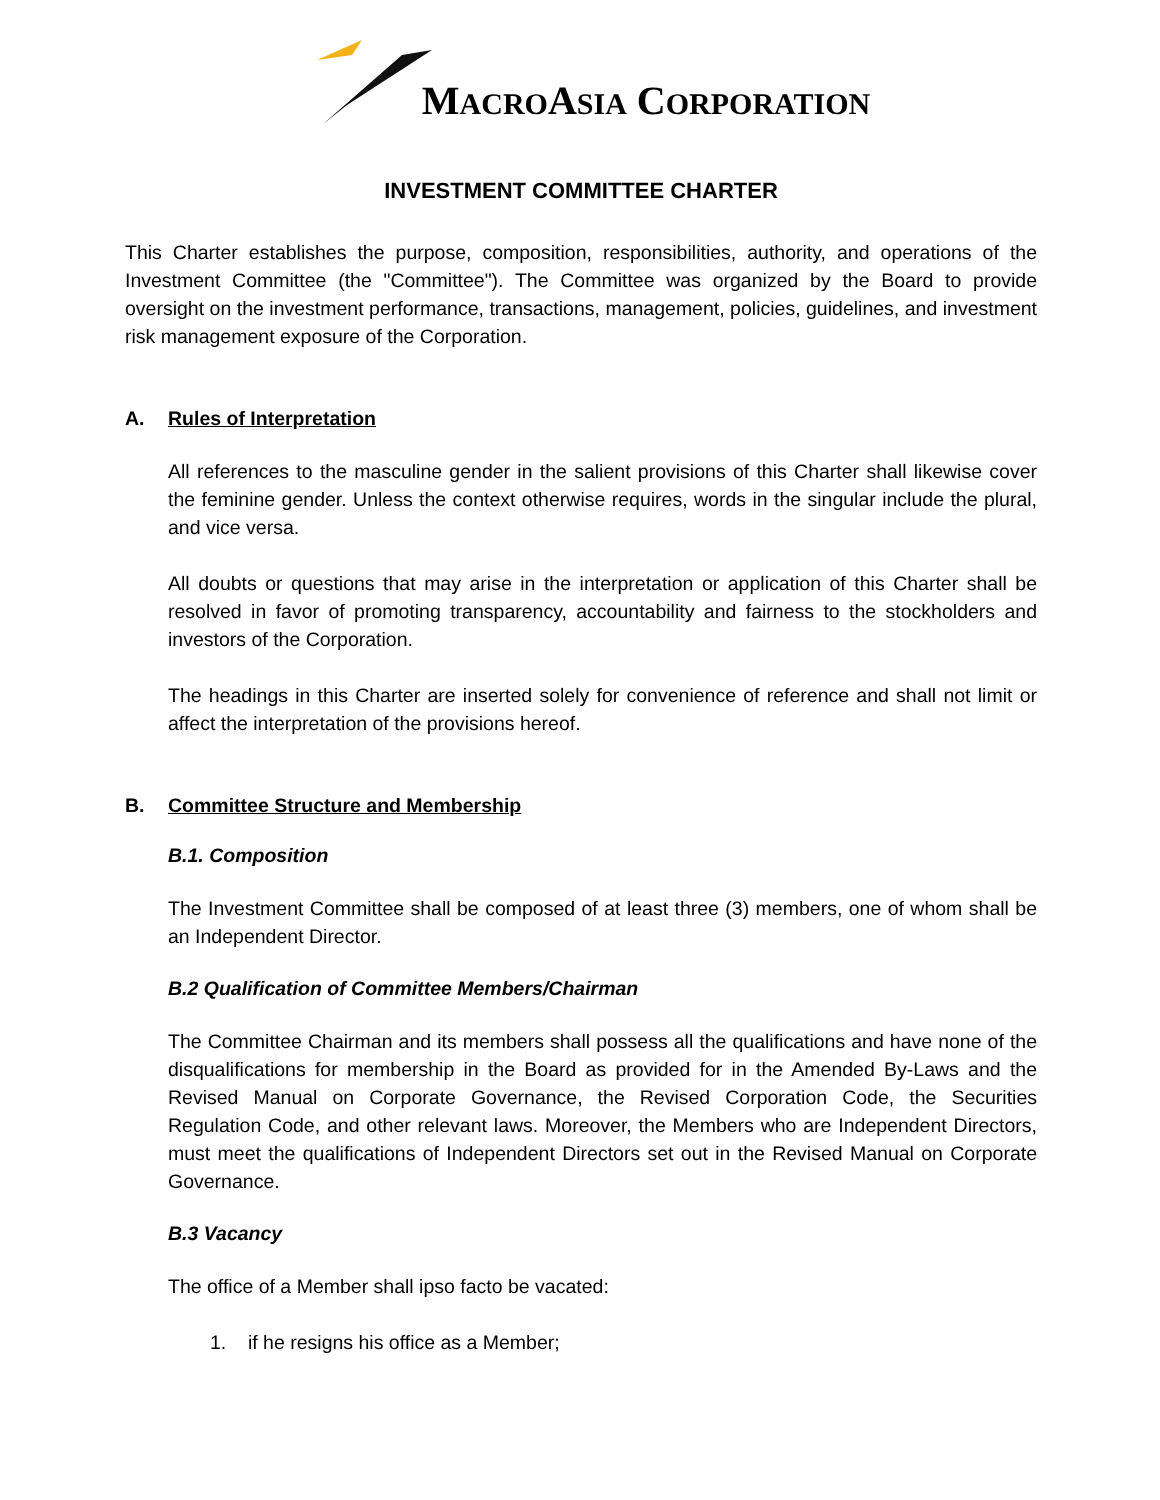MACROASIA CORPORATION
INVESTMENT COMMITTEE CHARTER
This Charter establishes the purpose, composition, responsibilities, authority, and operations of the Investment Committee (the "Committee"). The Committee was organized by the Board to provide oversight on the investment performance, transactions, management, policies, guidelines, and investment risk management exposure of the Corporation.
A. Rules of Interpretation
All references to the masculine gender in the salient provisions of this Charter shall likewise cover the feminine gender. Unless the context otherwise requires, words in the singular include the plural, and vice versa.
All doubts or questions that may arise in the interpretation or application of this Charter shall be resolved in favor of promoting transparency, accountability and fairness to the stockholders and investors of the Corporation.
The headings in this Charter are inserted solely for convenience of reference and shall not limit or affect the interpretation of the provisions hereof.
B. Committee Structure and Membership
B.1. Composition
The Investment Committee shall be composed of at least three (3) members, one of whom shall be an Independent Director.
B.2 Qualification of Committee Members/Chairman
The Committee Chairman and its members shall possess all the qualifications and have none of the disqualifications for membership in the Board as provided for in the Amended By-Laws and the Revised Manual on Corporate Governance, the Revised Corporation Code, the Securities Regulation Code, and other relevant laws. Moreover, the Members who are Independent Directors, must meet the qualifications of Independent Directors set out in the Revised Manual on Corporate Governance.
B.3 Vacancy
The office of a Member shall ipso facto be vacated:
1. if he resigns his office as a Member;